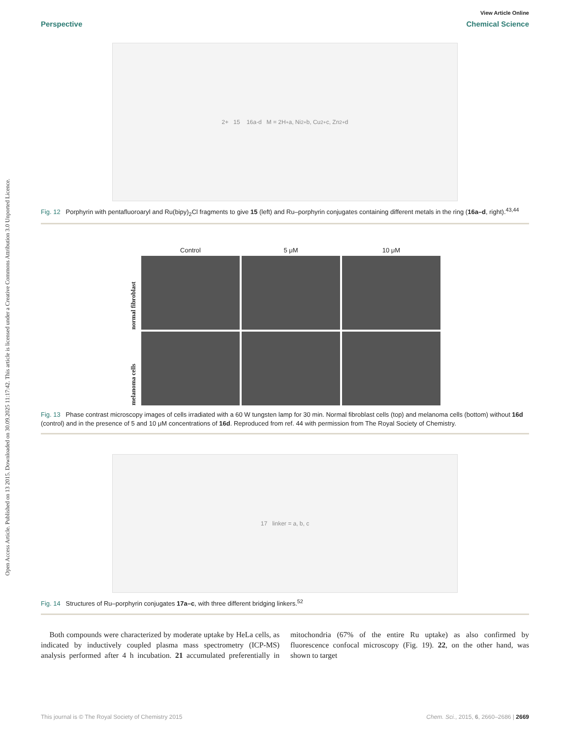Open Access Article. Published on 13 2015. Downloaded on 30.09.2025 11:17:42. This article is licensed under a Creative Commons Attribution 3.0 Unported Licence.
View Article Online
Perspective Chemical Science
2+ 15 16a-d M = 2H<sup>+</sup> a, Ni<sup>2+</sup> b, Cu<sup>2+</sup> c, Zn<sup>2+</sup> d
Fig. 12 Porphyrin with pentafluoroaryl and Ru(bipy)<sub>2</sub>Cl fragments to give 15 (left) and Ru–porphyrin conjugates containing different metals in the ring (16a–d, right).<sup>43,44</sup>
Control 5 μM 10 μM normal fibroblast
melanoma cells
Fig. 13 Phase contrast microscopy images of cells irradiated with a 60 W tungsten lamp for 30 min. Normal fibroblast cells (top) and melanoma cells (bottom) without 16d (control) and in the presence of 5 and 10 μM concentrations of 16d. Reproduced from ref. 44 with permission from The Royal Society of Chemistry.
17 linker = a, b, c
Fig. 14 Structures of Ru–porphyrin conjugates 17a–c, with three different bridging linkers.<sup>52</sup>
Both compounds were characterized by moderate uptake by HeLa cells, as indicated by inductively coupled plasma mass spectrometry (ICP-MS) analysis performed after 4 h incubation. 21 accumulated preferentially in mitochondria (67% of the entire Ru uptake) as also confirmed by fluorescence confocal microscopy (Fig. 19). 22, on the other hand, was shown to target
This journal is © The Royal Society of Chemistry 2015 Chem. Sci., 2015, 6, 2660–2686 | 2669